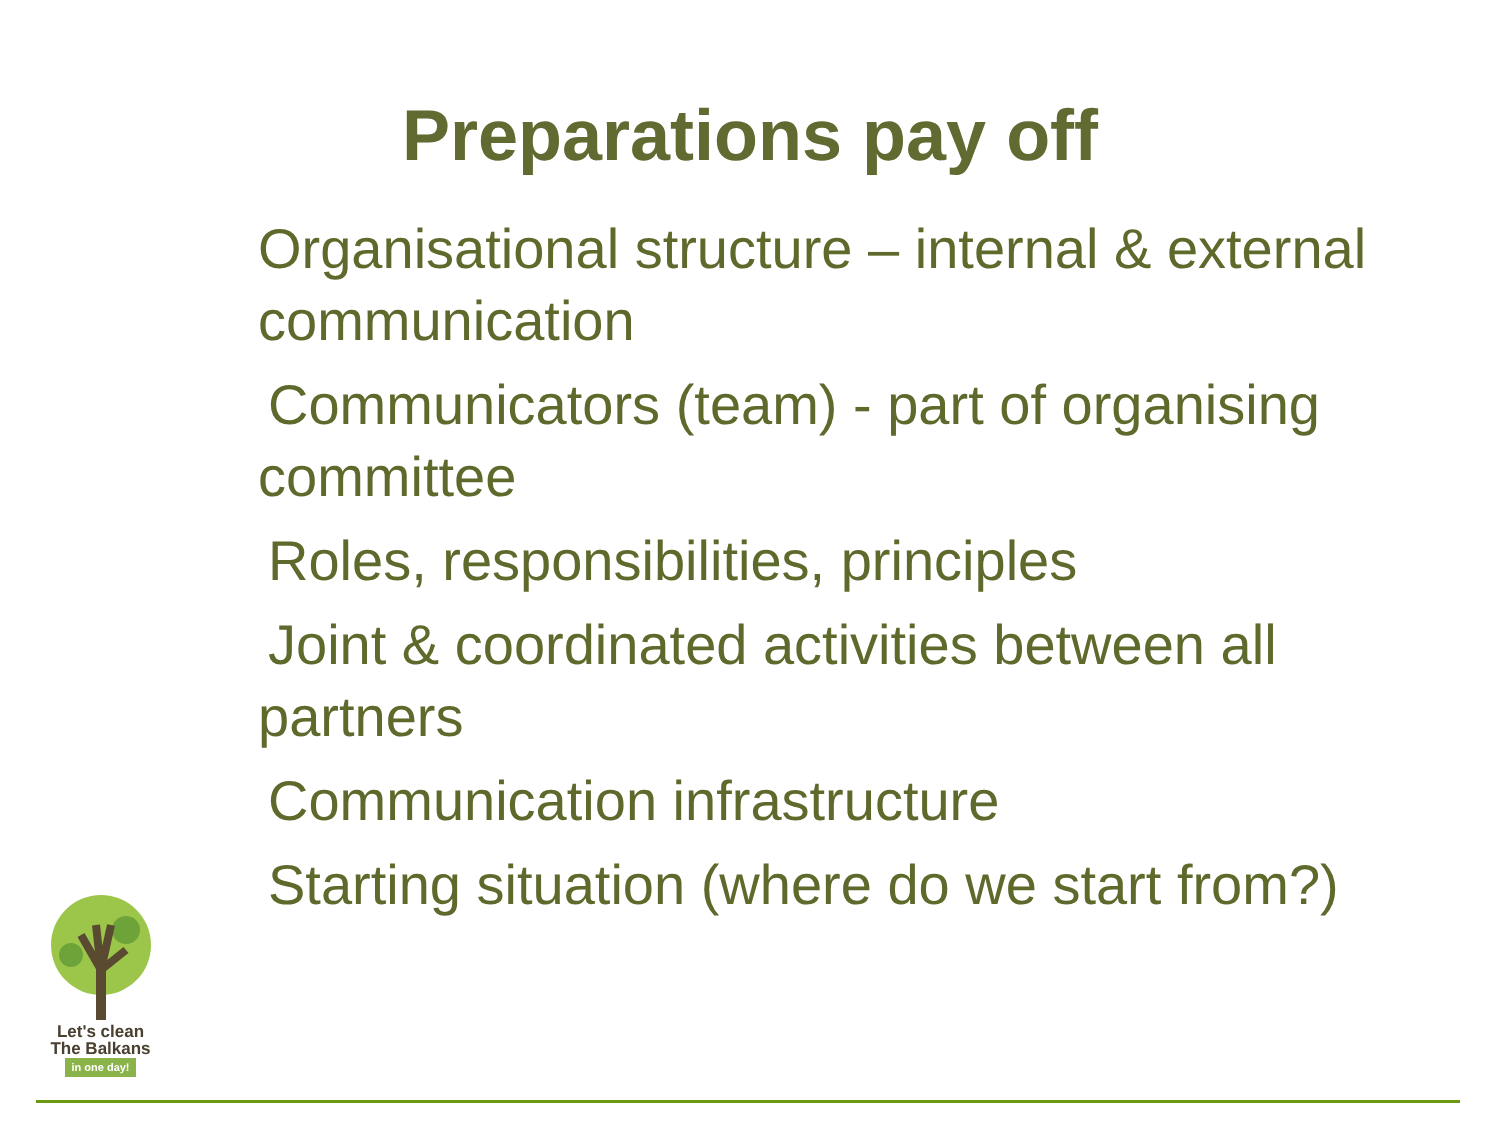Preparations pay off
Organisational structure – internal & external communication
Communicators (team) - part of organising committee
Roles, responsibilities, principles
Joint & coordinated activities between all partners
Communication infrastructure
Starting situation (where do we start from?)
Let's clean
The Balkans
in one day!